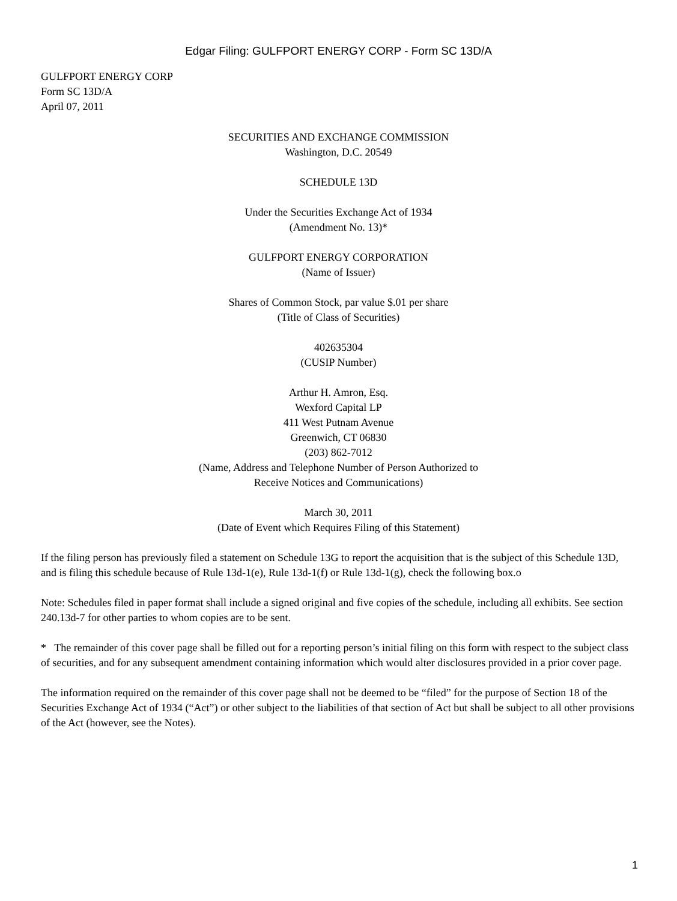Edgar Filing: GULFPORT ENERGY CORP - Form SC 13D/A
GULFPORT ENERGY CORP
Form SC 13D/A
April 07, 2011
SECURITIES AND EXCHANGE COMMISSION
Washington, D.C. 20549
SCHEDULE 13D
Under the Securities Exchange Act of 1934
(Amendment No. 13)*
GULFPORT ENERGY CORPORATION
(Name of Issuer)
Shares of Common Stock, par value $.01 per share
(Title of Class of Securities)
402635304
(CUSIP Number)
Arthur H. Amron, Esq.
Wexford Capital LP
411 West Putnam Avenue
Greenwich, CT 06830
(203) 862-7012
(Name, Address and Telephone Number of Person Authorized to
Receive Notices and Communications)
March 30, 2011
(Date of Event which Requires Filing of this Statement)
If the filing person has previously filed a statement on Schedule 13G to report the acquisition that is the subject of this Schedule 13D, and is filing this schedule because of Rule 13d-1(e), Rule 13d-1(f) or Rule 13d-1(g), check the following box.o
Note: Schedules filed in paper format shall include a signed original and five copies of the schedule, including all exhibits. See section 240.13d-7 for other parties to whom copies are to be sent.
* The remainder of this cover page shall be filled out for a reporting person’s initial filing on this form with respect to the subject class of securities, and for any subsequent amendment containing information which would alter disclosures provided in a prior cover page.
The information required on the remainder of this cover page shall not be deemed to be “filed” for the purpose of Section 18 of the Securities Exchange Act of 1934 (“Act”) or other subject to the liabilities of that section of Act but shall be subject to all other provisions of the Act (however, see the Notes).
1